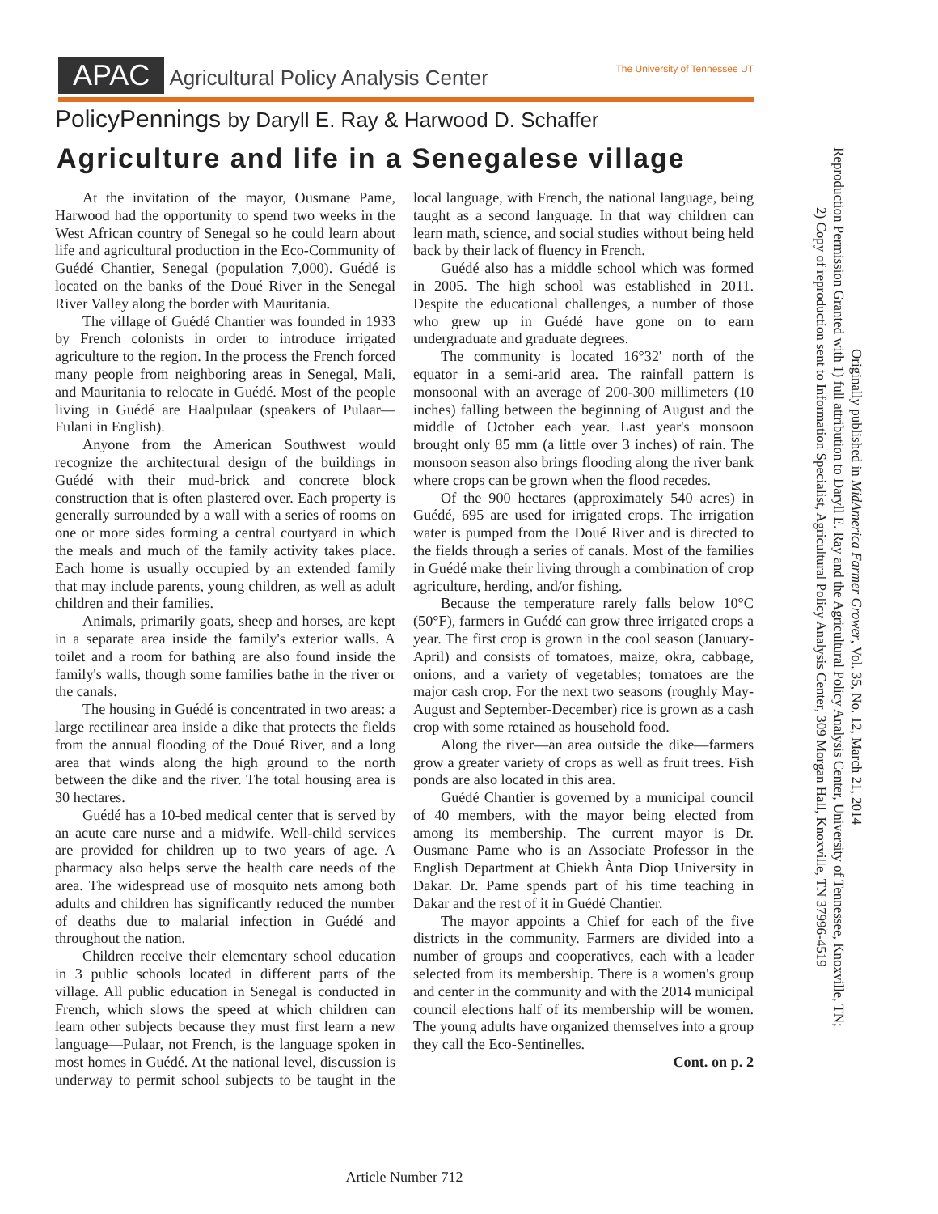APAC Agricultural Policy Analysis Center The University of Tennessee UT
PolicyPennings by Daryll E. Ray & Harwood D. Schaffer
Agriculture and life in a Senegalese village
At the invitation of the mayor, Ousmane Pame, Harwood had the opportunity to spend two weeks in the West African country of Senegal so he could learn about life and agricultural production in the Eco-Community of Guédé Chantier, Senegal (population 7,000). Guédé is located on the banks of the Doué River in the Senegal River Valley along the border with Mauritania.
The village of Guédé Chantier was founded in 1933 by French colonists in order to introduce irrigated agriculture to the region. In the process the French forced many people from neighboring areas in Senegal, Mali, and Mauritania to relocate in Guédé. Most of the people living in Guédé are Haalpulaar (speakers of Pulaar—Fulani in English).
Anyone from the American Southwest would recognize the architectural design of the buildings in Guédé with their mud-brick and concrete block construction that is often plastered over. Each property is generally surrounded by a wall with a series of rooms on one or more sides forming a central courtyard in which the meals and much of the family activity takes place. Each home is usually occupied by an extended family that may include parents, young children, as well as adult children and their families.
Animals, primarily goats, sheep and horses, are kept in a separate area inside the family's exterior walls. A toilet and a room for bathing are also found inside the family's walls, though some families bathe in the river or the canals.
The housing in Guédé is concentrated in two areas: a large rectilinear area inside a dike that protects the fields from the annual flooding of the Doué River, and a long area that winds along the high ground to the north between the dike and the river. The total housing area is 30 hectares.
Guédé has a 10-bed medical center that is served by an acute care nurse and a midwife. Well-child services are provided for children up to two years of age. A pharmacy also helps serve the health care needs of the area. The widespread use of mosquito nets among both adults and children has significantly reduced the number of deaths due to malarial infection in Guédé and throughout the nation.
Children receive their elementary school education in 3 public schools located in different parts of the village. All public education in Senegal is conducted in French, which slows the speed at which children can learn other subjects because they must first learn a new language—Pulaar, not French, is the language spoken in most homes in Guédé. At the national level, discussion is underway to permit school subjects to be taught in the local language, with French, the national language, being taught as a second language. In that way children can learn math, science, and social studies without being held back by their lack of fluency in French.
Guédé also has a middle school which was formed in 2005. The high school was established in 2011. Despite the educational challenges, a number of those who grew up in Guédé have gone on to earn undergraduate and graduate degrees.
The community is located 16°32' north of the equator in a semi-arid area. The rainfall pattern is monsoonal with an average of 200-300 millimeters (10 inches) falling between the beginning of August and the middle of October each year. Last year's monsoon brought only 85 mm (a little over 3 inches) of rain. The monsoon season also brings flooding along the river bank where crops can be grown when the flood recedes.
Of the 900 hectares (approximately 540 acres) in Guédé, 695 are used for irrigated crops. The irrigation water is pumped from the Doué River and is directed to the fields through a series of canals. Most of the families in Guédé make their living through a combination of crop agriculture, herding, and/or fishing.
Because the temperature rarely falls below 10°C (50°F), farmers in Guédé can grow three irrigated crops a year. The first crop is grown in the cool season (January-April) and consists of tomatoes, maize, okra, cabbage, onions, and a variety of vegetables; tomatoes are the major cash crop. For the next two seasons (roughly May-August and September-December) rice is grown as a cash crop with some retained as household food.
Along the river—an area outside the dike—farmers grow a greater variety of crops as well as fruit trees. Fish ponds are also located in this area.
Guédé Chantier is governed by a municipal council of 40 members, with the mayor being elected from among its membership. The current mayor is Dr. Ousmane Pame who is an Associate Professor in the English Department at Chiekh Ànta Diop University in Dakar. Dr. Pame spends part of his time teaching in Dakar and the rest of it in Guédé Chantier.
The mayor appoints a Chief for each of the five districts in the community. Farmers are divided into a number of groups and cooperatives, each with a leader selected from its membership. There is a women's group and center in the community and with the 2014 municipal council elections half of its membership will be women. The young adults have organized themselves into a group they call the Eco-Sentinelles.
Cont. on p. 2
Originally published in MidAmerica Farmer Grower, Vol. 35, No. 12, March 21, 2014
Reproduction Permission Granted with 1) full attribution to Daryll E. Ray and the Agricultural Policy Analysis Center, University of Tennessee, Knoxville, TN;
2) Copy of reproduction sent to Information Specialist, Agricultural Policy Analysis Center, 309 Morgan Hall, Knoxville, TN 37996-4519
Article Number 712